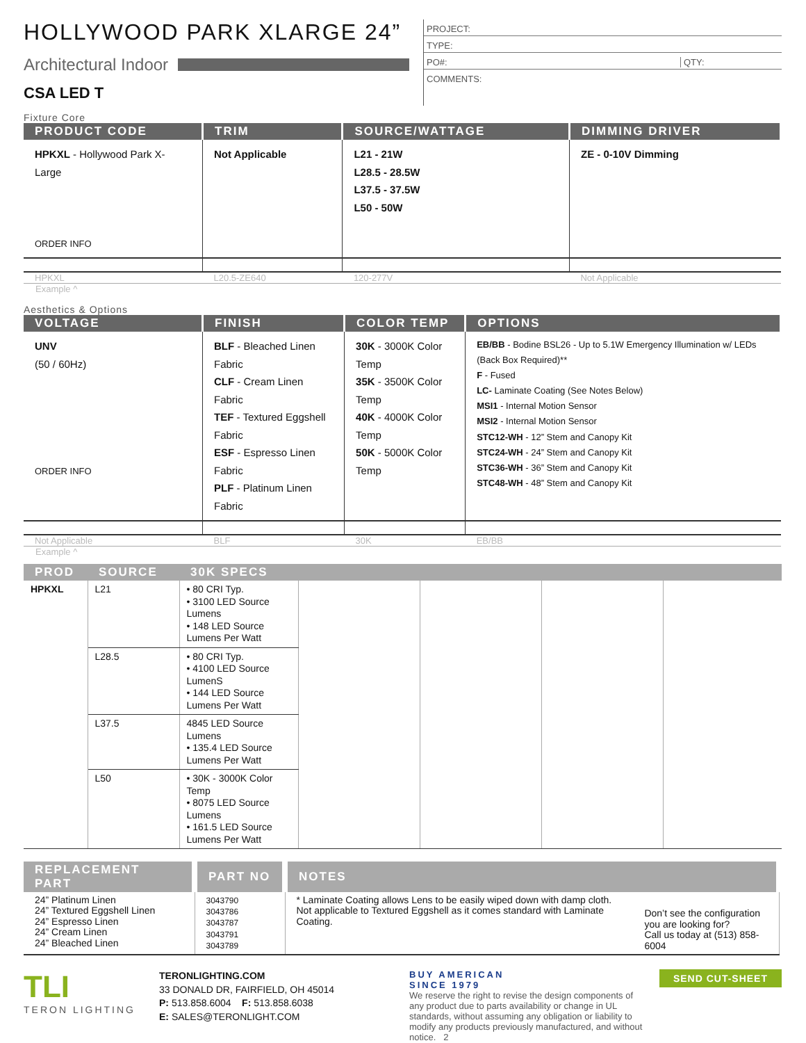HOLLYWOOD PARK XLARGE 24”
Architectural Indoor
CSA LED T
PROJECT:
TYPE:
PO#: QTY:
COMMENTS:
Fixture Core
| PRODUCT CODE | TRIM | SOURCE/WATTAGE | DIMMING DRIVER |
| --- | --- | --- | --- |
| HPKXL - Hollywood Park X-Large ORDER INFO | Not Applicable | L21 - 21W L28.5 - 28.5W L37.5 - 37.5W L50 - 50W | ZE - 0-10V Dimming |
| HPKXL | L20.5-ZE640 | 120-277V | Not Applicable |
Example ^
Aesthetics & Options
| VOLTAGE | FINISH | COLOR TEMP | OPTIONS |
| --- | --- | --- | --- |
| UNV (50 / 60Hz) ORDER INFO | BLF - Bleached Linen Fabric CLF - Cream Linen Fabric TEF - Textured Eggshell Fabric ESF - Espresso Linen Fabric PLF - Platinum Linen Fabric | 30K - 3000K Color Temp 35K - 3500K Color Temp 40K - 4000K Color Temp 50K - 5000K Color Temp | EB/BB - Bodine BSL26 - Up to 5.1W Emergency Illumination w/ LEDs (Back Box Required)** F - Fused LC- Laminate Coating (See Notes Below) MSI1 - Internal Motion Sensor MSI2 - Internal Motion Sensor STC12-WH - 12” Stem and Canopy Kit STC24-WH - 24” Stem and Canopy Kit STC36-WH - 36” Stem and Canopy Kit STC48-WH - 48” Stem and Canopy Kit |
| Not Applicable | BLF | 30K | EB/BB |
Example ^
| PROD | SOURCE | 30K SPECS | | | | |
| --- | --- | --- | --- | --- | --- | --- |
| HPKXL | L21 | • 80 CRI Typ. • 3100 LED Source Lumens • 148 LED Source Lumens Per Watt | | | | |
| | L28.5 | • 80 CRI Typ. • 4100 LED Source LumenS • 144 LED Source Lumens Per Watt | | | | |
| | L37.5 | 4845 LED Source Lumens • 135.4 LED Source Lumens Per Watt | | | | |
| | L50 | • 30K - 3000K Color Temp • 8075 LED Source Lumens • 161.5 LED Source Lumens Per Watt | | | | |
| REPLACEMENT PART | PART NO | NOTES | |
| --- | --- | --- | --- |
| 24” Platinum Linen 24” Textured Eggshell Linen 24” Espresso Linen 24” Cream Linen 24” Bleached Linen | 3043790 3043786 3043787 3043791 3043789 | * Laminate Coating allows Lens to be easily wiped down with damp cloth. Not applicable to Textured Eggshell as it comes standard with Laminate Coating. | Don’t see the configuration you are looking for? Call us today at (513) 858-6004 |
TLI
TERON LIGHTING
TERONLIGHTING.COM
33 DONALD DR, FAIRFIELD, OH 45014
P: 513.858.6004 F: 513.858.6038
E: SALES@TERONLIGHT.COM
BUY AMERICAN
SINCE 1979
We reserve the right to revise the design components of any product due to parts availability or change in UL standards, without assuming any obligation or liability to modify any products previously manufactured, and without notice. 2
SEND CUT-SHEET